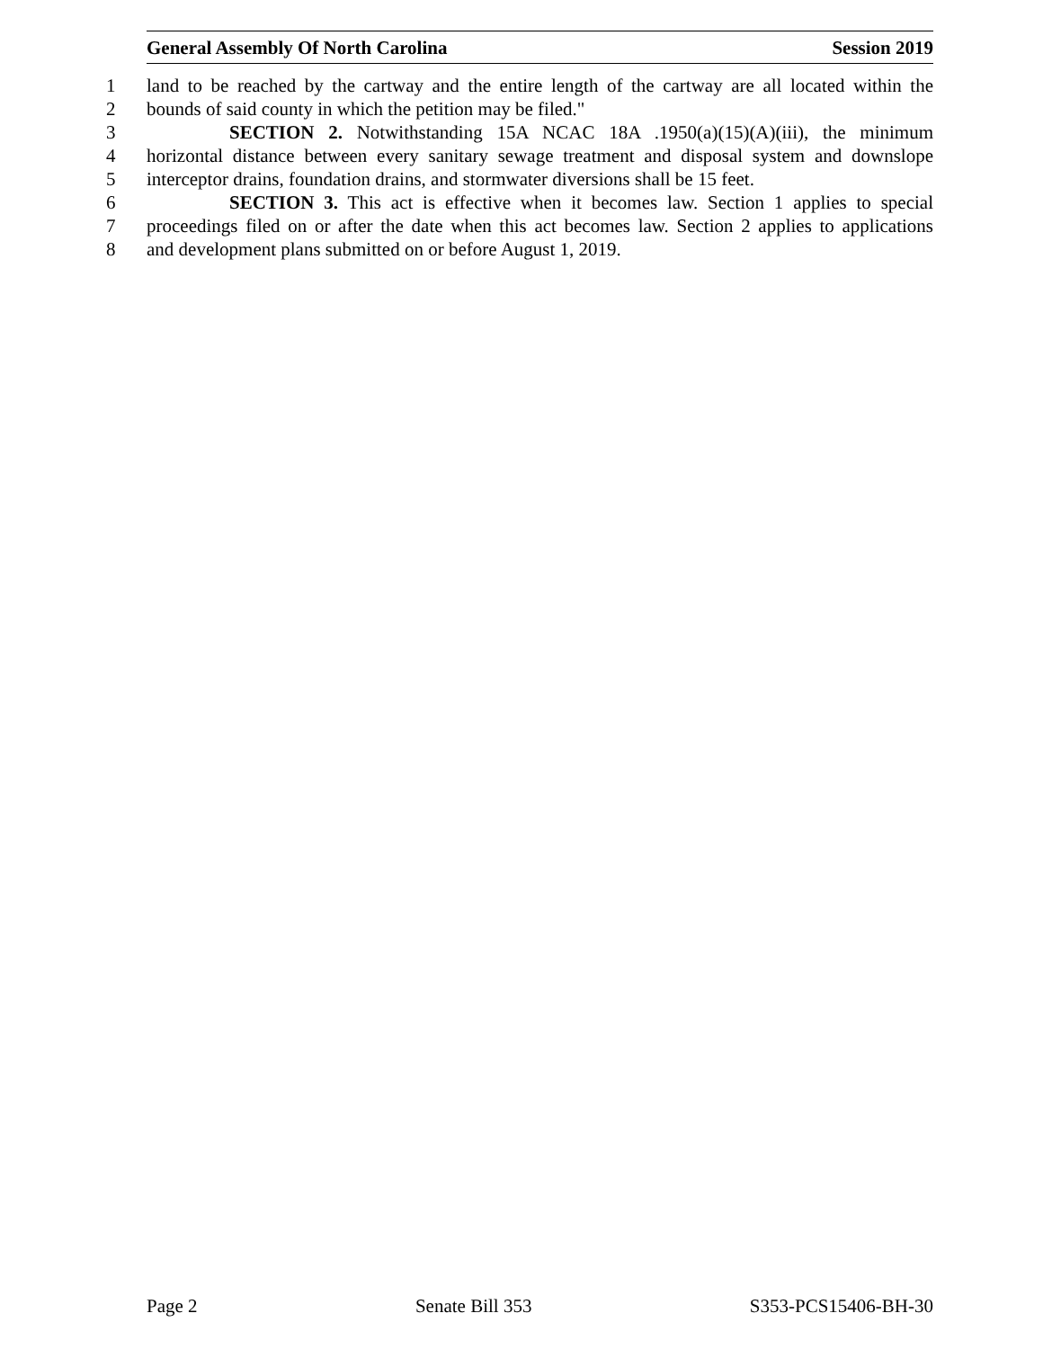General Assembly Of North Carolina Session 2019
1 land to be reached by the cartway and the entire length of the cartway are all located within the
2 bounds of said county in which the petition may be filed."
3 SECTION 2. Notwithstanding 15A NCAC 18A .1950(a)(15)(A)(iii), the minimum
4 horizontal distance between every sanitary sewage treatment and disposal system and downslope
5 interceptor drains, foundation drains, and stormwater diversions shall be 15 feet.
6 SECTION 3. This act is effective when it becomes law. Section 1 applies to special
7 proceedings filed on or after the date when this act becomes law. Section 2 applies to applications
8 and development plans submitted on or before August 1, 2019.
Page 2 Senate Bill 353 S353-PCS15406-BH-30